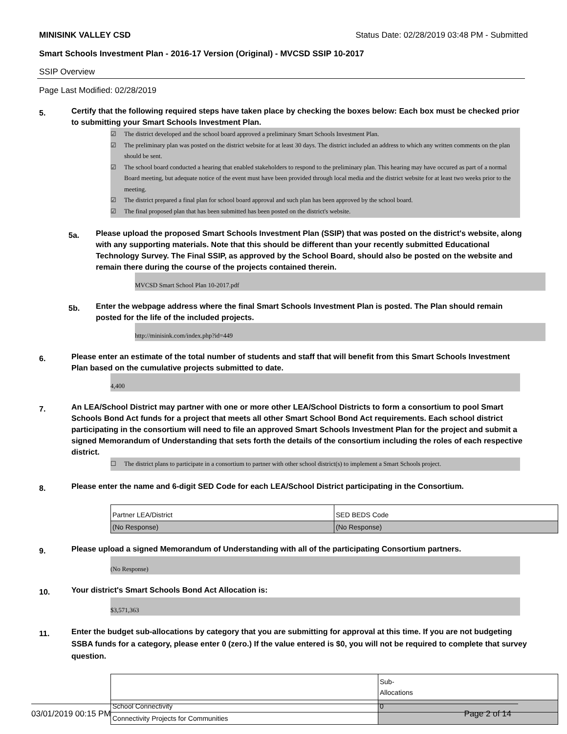MINISINK VALLEY CSD Status Date: 02/28/2019 03:48 PM - Submitted
Smart Schools Investment Plan - 2016-17 Version (Original) - MVCSD SSIP 10-2017
SSIP Overview
Page Last Modified: 02/28/2019
5. Certify that the following required steps have taken place by checking the boxes below: Each box must be checked prior to submitting your Smart Schools Investment Plan.
☑ The district developed and the school board approved a preliminary Smart Schools Investment Plan.
☑ The preliminary plan was posted on the district website for at least 30 days. The district included an address to which any written comments on the plan should be sent.
☑ The school board conducted a hearing that enabled stakeholders to respond to the preliminary plan. This hearing may have occured as part of a normal Board meeting, but adequate notice of the event must have been provided through local media and the district website for at least two weeks prior to the meeting.
☑ The district prepared a final plan for school board approval and such plan has been approved by the school board.
☑ The final proposed plan that has been submitted has been posted on the district's website.
5a. Please upload the proposed Smart Schools Investment Plan (SSIP) that was posted on the district's website, along with any supporting materials. Note that this should be different than your recently submitted Educational Technology Survey. The Final SSIP, as approved by the School Board, should also be posted on the website and remain there during the course of the projects contained therein.
MVCSD Smart School Plan 10-2017.pdf
5b. Enter the webpage address where the final Smart Schools Investment Plan is posted. The Plan should remain posted for the life of the included projects.
http://minisink.com/index.php?id=449
6. Please enter an estimate of the total number of students and staff that will benefit from this Smart Schools Investment Plan based on the cumulative projects submitted to date.
4,400
7. An LEA/School District may partner with one or more other LEA/School Districts to form a consortium to pool Smart Schools Bond Act funds for a project that meets all other Smart School Bond Act requirements. Each school district participating in the consortium will need to file an approved Smart Schools Investment Plan for the project and submit a signed Memorandum of Understanding that sets forth the details of the consortium including the roles of each respective district.
☐ The district plans to participate in a consortium to partner with other school district(s) to implement a Smart Schools project.
8. Please enter the name and 6-digit SED Code for each LEA/School District participating in the Consortium.
| Partner LEA/District | SED BEDS Code |
| (No Response) | (No Response) |
9. Please upload a signed Memorandum of Understanding with all of the participating Consortium partners.
(No Response)
10. Your district's Smart Schools Bond Act Allocation is:
$3,571,363
11. Enter the budget sub-allocations by category that you are submitting for approval at this time. If you are not budgeting SSBA funds for a category, please enter 0 (zero.) If the value entered is $0, you will not be required to complete that survey question.
| | Sub- Allocations |
| School Connectivity | 0 |
| Connectivity Projects for Communities | |
03/01/2019 00:15 PM Page 2 of 14